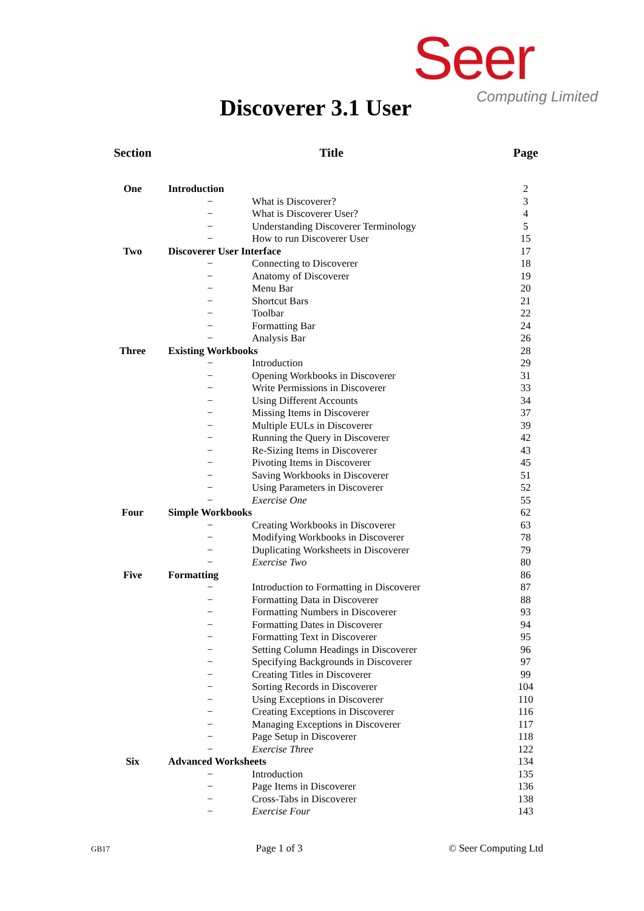Seer
Computing Limited
Discoverer 3.1 User
| Section | Title | | Page |
| --- | --- | --- | --- |
| One | Introduction | | 2 |
| | − | What is Discoverer? | 3 |
| | − | What is Discoverer User? | 4 |
| | − | Understanding Discoverer Terminology | 5 |
| | − | How to run Discoverer User | 15 |
| Two | Discoverer User Interface | | 17 |
| | − | Connecting to Discoverer | 18 |
| | − | Anatomy of Discoverer | 19 |
| | − | Menu Bar | 20 |
| | − | Shortcut Bars | 21 |
| | − | Toolbar | 22 |
| | − | Formatting Bar | 24 |
| | − | Analysis Bar | 26 |
| Three | Existing Workbooks | | 28 |
| | − | Introduction | 29 |
| | − | Opening Workbooks in Discoverer | 31 |
| | − | Write Permissions in Discoverer | 33 |
| | − | Using Different Accounts | 34 |
| | − | Missing Items in Discoverer | 37 |
| | − | Multiple EULs in Discoverer | 39 |
| | − | Running the Query in Discoverer | 42 |
| | − | Re-Sizing Items in Discoverer | 43 |
| | − | Pivoting Items in Discoverer | 45 |
| | − | Saving Workbooks in Discoverer | 51 |
| | − | Using Parameters in Discoverer | 52 |
| | − | Exercise One | 55 |
| Four | Simple Workbooks | | 62 |
| | − | Creating Workbooks in Discoverer | 63 |
| | − | Modifying Workbooks in Discoverer | 78 |
| | − | Duplicating Worksheets in Discoverer | 79 |
| | − | Exercise Two | 80 |
| Five | Formatting | | 86 |
| | − | Introduction to Formatting in Discoverer | 87 |
| | − | Formatting Data in Discoverer | 88 |
| | − | Formatting Numbers in Discoverer | 93 |
| | − | Formatting Dates in Discoverer | 94 |
| | − | Formatting Text in Discoverer | 95 |
| | − | Setting Column Headings in Discoverer | 96 |
| | − | Specifying Backgrounds in Discoverer | 97 |
| | − | Creating Titles in Discoverer | 99 |
| | − | Sorting Records in Discoverer | 104 |
| | − | Using Exceptions in Discoverer | 110 |
| | − | Creating Exceptions in Discoverer | 116 |
| | − | Managing Exceptions in Discoverer | 117 |
| | − | Page Setup in Discoverer | 118 |
| | − | Exercise Three | 122 |
| Six | Advanced Worksheets | | 134 |
| | − | Introduction | 135 |
| | − | Page Items in Discoverer | 136 |
| | − | Cross-Tabs in Discoverer | 138 |
| | − | Exercise Four | 143 |
GB17 Page 1 of 3 © Seer Computing Ltd